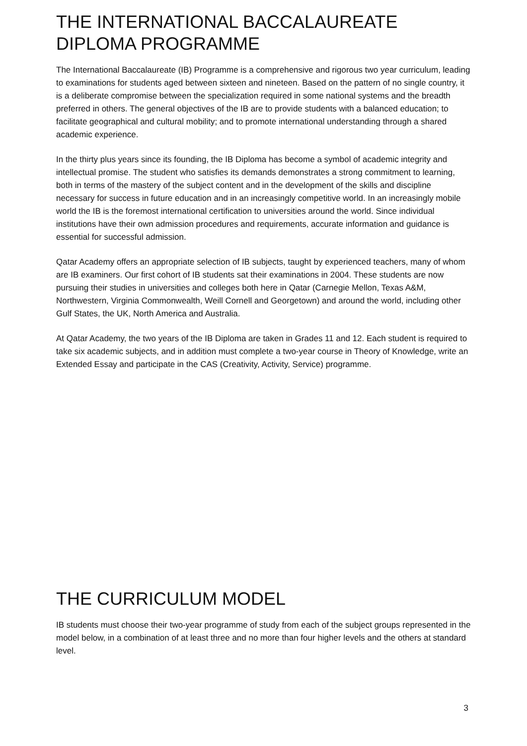THE INTERNATIONAL BACCALAUREATE DIPLOMA PROGRAMME
The International Baccalaureate (IB) Programme is a comprehensive and rigorous two year curriculum, leading to examinations for students aged between sixteen and nineteen. Based on the pattern of no single country, it is a deliberate compromise between the specialization required in some national systems and the breadth preferred in others. The general objectives of the IB are to provide students with a balanced education; to facilitate geographical and cultural mobility; and to promote international understanding through a shared academic experience.
In the thirty plus years since its founding, the IB Diploma has become a symbol of academic integrity and intellectual promise. The student who satisfies its demands demonstrates a strong commitment to learning, both in terms of the mastery of the subject content and in the development of the skills and discipline necessary for success in future education and in an increasingly competitive world. In an increasingly mobile world the IB is the foremost international certification to universities around the world. Since individual institutions have their own admission procedures and requirements, accurate information and guidance is essential for successful admission.
Qatar Academy offers an appropriate selection of IB subjects, taught by experienced teachers, many of whom are IB examiners. Our first cohort of IB students sat their examinations in 2004. These students are now pursuing their studies in universities and colleges both here in Qatar (Carnegie Mellon, Texas A&M, Northwestern, Virginia Commonwealth, Weill Cornell and Georgetown) and around the world, including other Gulf States, the UK, North America and Australia.
At Qatar Academy, the two years of the IB Diploma are taken in Grades 11 and 12. Each student is required to take six academic subjects, and in addition must complete a two-year course in Theory of Knowledge, write an Extended Essay and participate in the CAS (Creativity, Activity, Service) programme.
THE CURRICULUM MODEL
IB students must choose their two-year programme of study from each of the subject groups represented in the model below, in a combination of at least three and no more than four higher levels and the others at standard level.
3